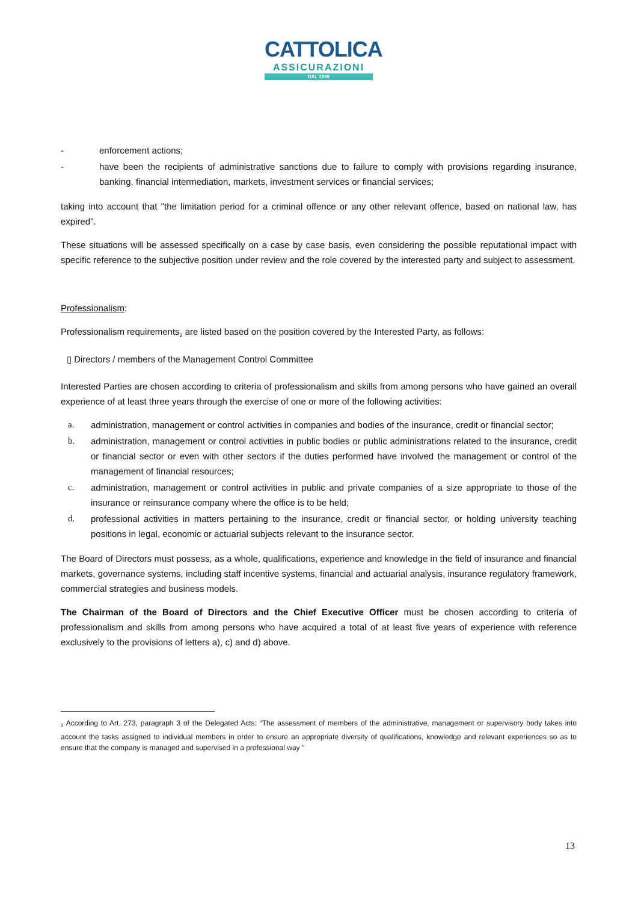CATTOLICA
ASSICURAZIONI
DAL 1896
- enforcement actions;
- have been the recipients of administrative sanctions due to failure to comply with provisions regarding insurance, banking, financial intermediation, markets, investment services or financial services;
taking into account that "the limitation period for a criminal offence or any other relevant offence, based on national law, has expired".
These situations will be assessed specifically on a case by case basis, even considering the possible reputational impact with specific reference to the subjective position under review and the role covered by the interested party and subject to assessment.
Professionalism:
Professionalism requirements<sub>2</sub> are listed based on the position covered by the Interested Party, as follows:
▯ Directors / members of the Management Control Committee
Interested Parties are chosen according to criteria of professionalism and skills from among persons who have gained an overall experience of at least three years through the exercise of one or more of the following activities:
a. administration, management or control activities in companies and bodies of the insurance, credit or financial sector;
b. administration, management or control activities in public bodies or public administrations related to the insurance, credit or financial sector or even with other sectors if the duties performed have involved the management or control of the management of financial resources;
c. administration, management or control activities in public and private companies of a size appropriate to those of the insurance or reinsurance company where the office is to be held;
d. professional activities in matters pertaining to the insurance, credit or financial sector, or holding university teaching positions in legal, economic or actuarial subjects relevant to the insurance sector.
The Board of Directors must possess, as a whole, qualifications, experience and knowledge in the field of insurance and financial markets, governance systems, including staff incentive systems, financial and actuarial analysis, insurance regulatory framework, commercial strategies and business models.
The Chairman of the Board of Directors and the Chief Executive Officer must be chosen according to criteria of professionalism and skills from among persons who have acquired a total of at least five years of experience with reference exclusively to the provisions of letters a), c) and d) above.
<sub>2</sub> According to Art. 273, paragraph 3 of the Delegated Acts: “The assessment of members of the administrative, management or supervisory body takes into account the tasks assigned to individual members in order to ensure an appropriate diversity of qualifications, knowledge and relevant experiences so as to ensure that the company is managed and supervised in a professional way "
13